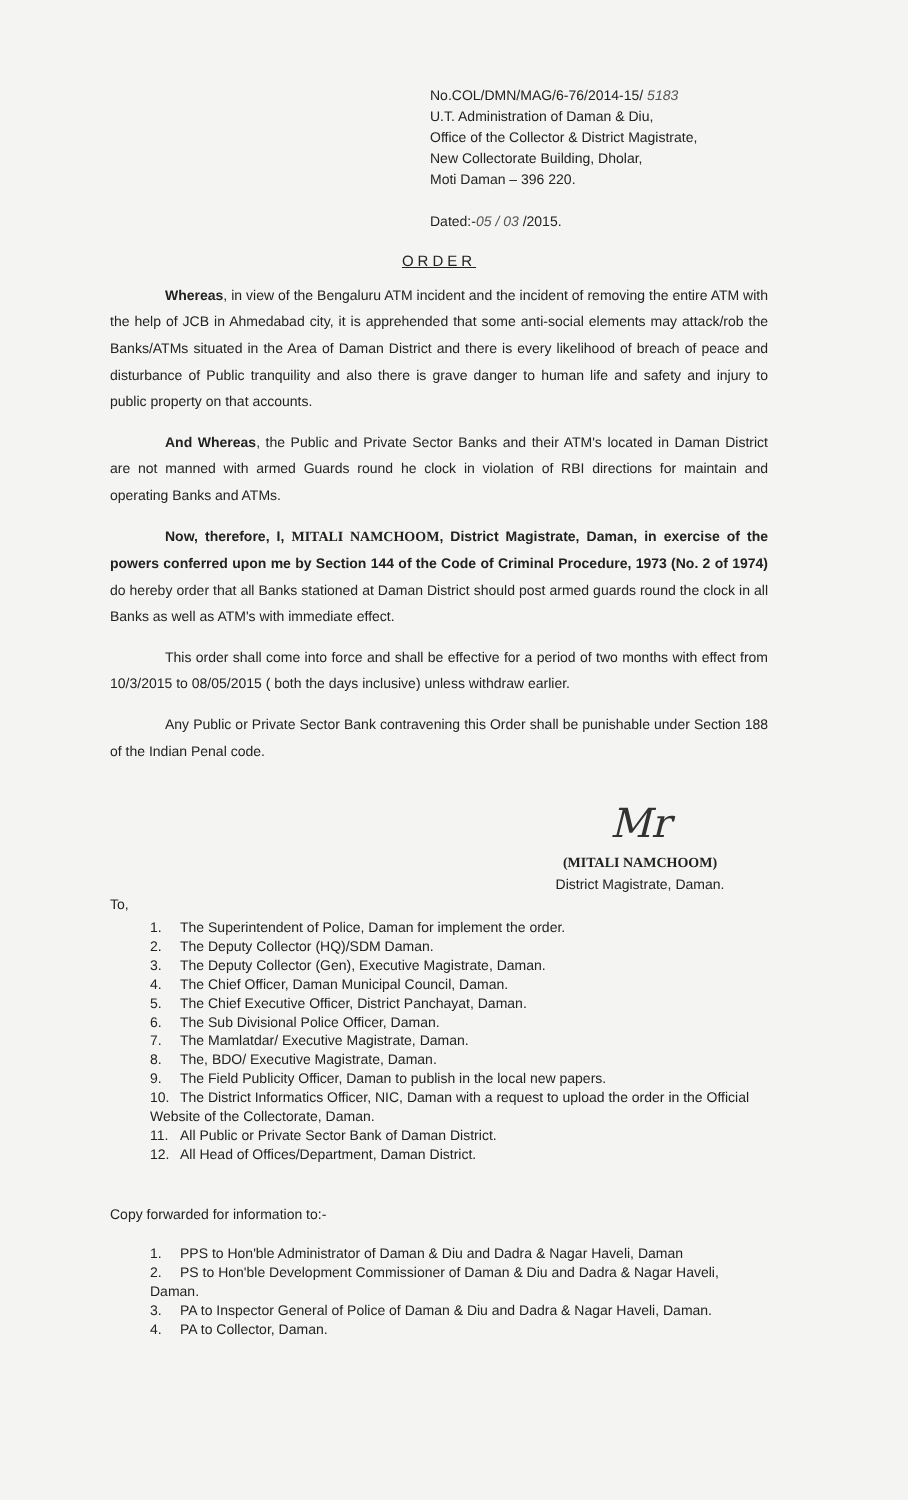No.COL/DMN/MAG/6-76/2014-15/ 5183
U.T. Administration of Daman & Diu,
Office of the Collector & District Magistrate,
New Collectorate Building, Dholar,
Moti Daman – 396 220.
Dated:-05 / 03 /2015.
ORDER
Whereas, in view of the Bengaluru ATM incident and the incident of removing the entire ATM with the help of JCB in Ahmedabad city, it is apprehended that some anti-social elements may attack/rob the Banks/ATMs situated in the Area of Daman District and there is every likelihood of breach of peace and disturbance of Public tranquility and also there is grave danger to human life and safety and injury to public property on that accounts.
And Whereas, the Public and Private Sector Banks and their ATM's located in Daman District are not manned with armed Guards round he clock in violation of RBI directions for maintain and operating Banks and ATMs.
Now, therefore, I, MITALI NAMCHOOM, District Magistrate, Daman, in exercise of the powers conferred upon me by Section 144 of the Code of Criminal Procedure, 1973 (No. 2 of 1974) do hereby order that all Banks stationed at Daman District should post armed guards round the clock in all Banks as well as ATM's with immediate effect.
This order shall come into force and shall be effective for a period of two months with effect from 10/3/2015 to 08/05/2015 ( both the days inclusive) unless withdraw earlier.
Any Public or Private Sector Bank contravening this Order shall be punishable under Section 188 of the Indian Penal code.
Mr
(MITALI NAMCHOOM)
District Magistrate, Daman.
To,
1. The Superintendent of Police, Daman for implement the order.
2. The Deputy Collector (HQ)/SDM Daman.
3. The Deputy Collector (Gen), Executive Magistrate, Daman.
4. The Chief Officer, Daman Municipal Council, Daman.
5. The Chief Executive Officer, District Panchayat, Daman.
6. The Sub Divisional Police Officer, Daman.
7. The Mamlatdar/ Executive Magistrate, Daman.
8. The, BDO/ Executive Magistrate, Daman.
9. The Field Publicity Officer, Daman to publish in the local new papers.
10. The District Informatics Officer, NIC, Daman with a request to upload the order in the Official Website of the Collectorate, Daman.
11. All Public or Private Sector Bank of Daman District.
12. All Head of Offices/Department, Daman District.
Copy forwarded for information to:-
1. PPS to Hon'ble Administrator of Daman & Diu and Dadra & Nagar Haveli, Daman
2. PS to Hon'ble Development Commissioner of Daman & Diu and Dadra & Nagar Haveli, Daman.
3. PA to Inspector General of Police of Daman & Diu and Dadra & Nagar Haveli, Daman.
4. PA to Collector, Daman.